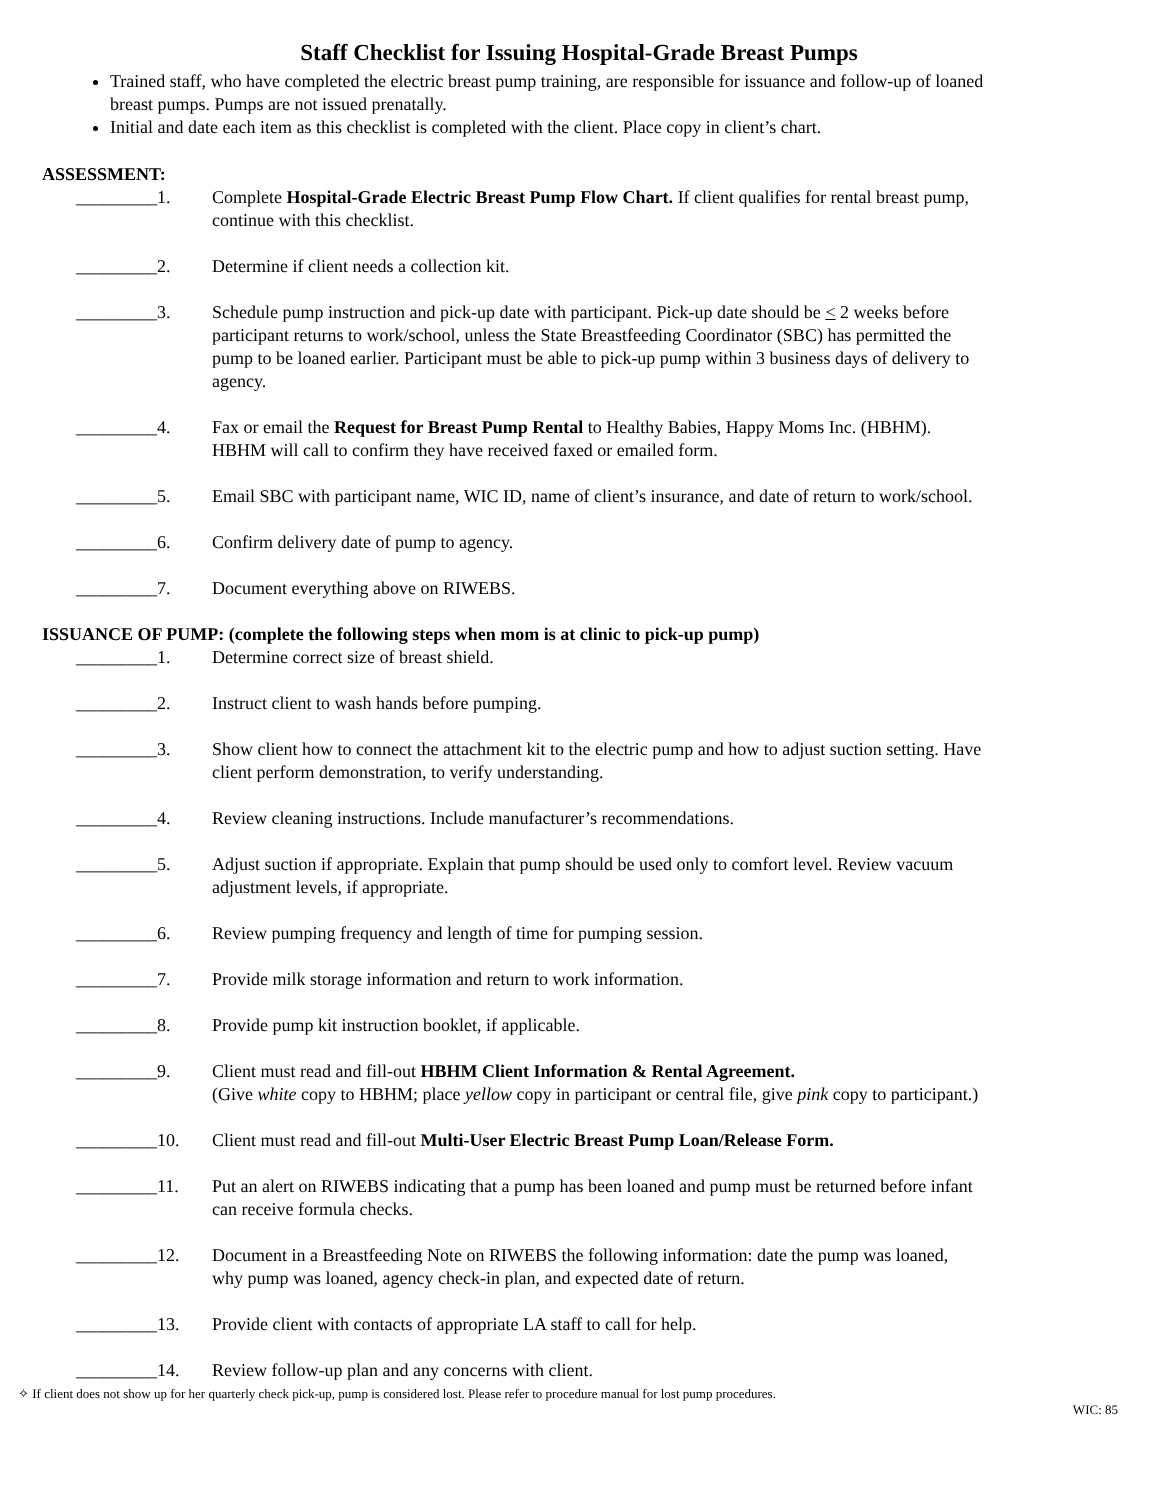Staff Checklist for Issuing Hospital-Grade Breast Pumps
Trained staff, who have completed the electric breast pump training, are responsible for issuance and follow-up of loaned breast pumps. Pumps are not issued prenatally.
Initial and date each item as this checklist is completed with the client. Place copy in client’s chart.
ASSESSMENT:
_________1. Complete Hospital-Grade Electric Breast Pump Flow Chart. If client qualifies for rental breast pump, continue with this checklist.
_________2. Determine if client needs a collection kit.
_________3. Schedule pump instruction and pick-up date with participant. Pick-up date should be < 2 weeks before participant returns to work/school, unless the State Breastfeeding Coordinator (SBC) has permitted the pump to be loaned earlier. Participant must be able to pick-up pump within 3 business days of delivery to agency.
_________4. Fax or email the Request for Breast Pump Rental to Healthy Babies, Happy Moms Inc. (HBHM). HBHM will call to confirm they have received faxed or emailed form.
_________5. Email SBC with participant name, WIC ID, name of client’s insurance, and date of return to work/school.
_________6. Confirm delivery date of pump to agency.
_________7. Document everything above on RIWEBS.
ISSUANCE OF PUMP: (complete the following steps when mom is at clinic to pick-up pump)
_________1. Determine correct size of breast shield.
_________2. Instruct client to wash hands before pumping.
_________3. Show client how to connect the attachment kit to the electric pump and how to adjust suction setting. Have client perform demonstration, to verify understanding.
_________4. Review cleaning instructions. Include manufacturer’s recommendations.
_________5. Adjust suction if appropriate. Explain that pump should be used only to comfort level. Review vacuum adjustment levels, if appropriate.
_________6. Review pumping frequency and length of time for pumping session.
_________7. Provide milk storage information and return to work information.
_________8. Provide pump kit instruction booklet, if applicable.
_________9. Client must read and fill-out HBHM Client Information & Rental Agreement.
(Give white copy to HBHM; place yellow copy in participant or central file, give pink copy to participant.)
_________10. Client must read and fill-out Multi-User Electric Breast Pump Loan/Release Form.
_________11. Put an alert on RIWEBS indicating that a pump has been loaned and pump must be returned before infant can receive formula checks.
_________12. Document in a Breastfeeding Note on RIWEBS the following information: date the pump was loaned, why pump was loaned, agency check-in plan, and expected date of return.
_________13. Provide client with contacts of appropriate LA staff to call for help.
_________14. Review follow-up plan and any concerns with client.
✧ If client does not show up for her quarterly check pick-up, pump is considered lost. Please refer to procedure manual for lost pump procedures.
WIC: 85